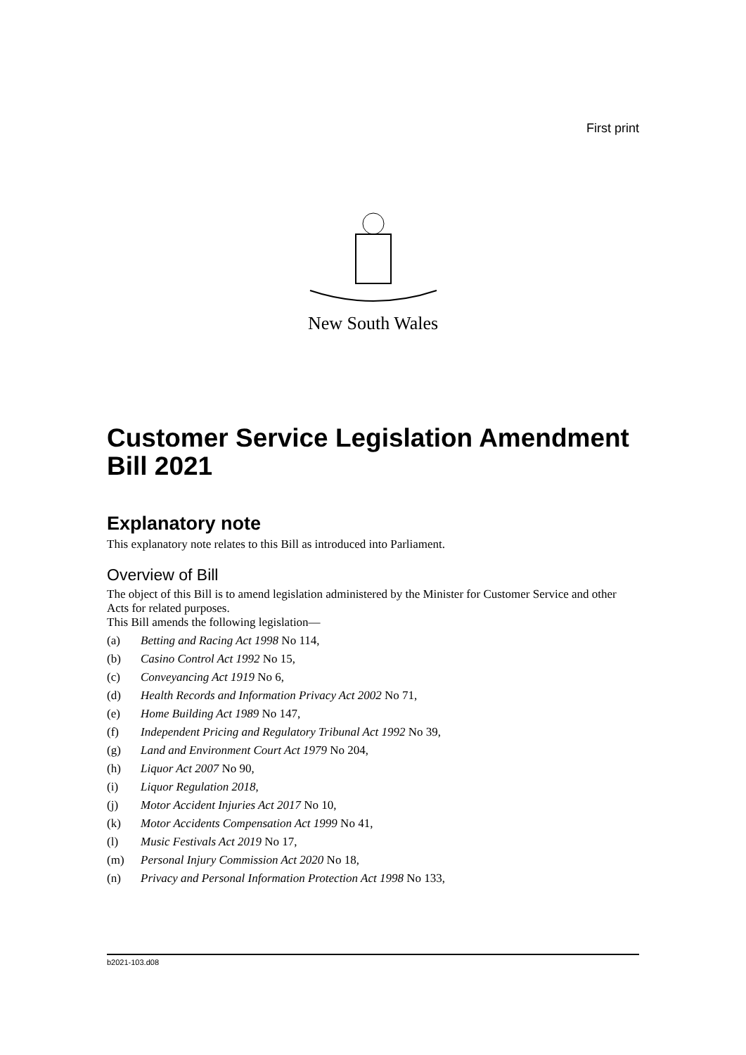First print
New South Wales
Customer Service Legislation Amendment Bill 2021
Explanatory note
This explanatory note relates to this Bill as introduced into Parliament.
Overview of Bill
The object of this Bill is to amend legislation administered by the Minister for Customer Service and other Acts for related purposes.
This Bill amends the following legislation—
(a) Betting and Racing Act 1998 No 114,
(b) Casino Control Act 1992 No 15,
(c) Conveyancing Act 1919 No 6,
(d) Health Records and Information Privacy Act 2002 No 71,
(e) Home Building Act 1989 No 147,
(f) Independent Pricing and Regulatory Tribunal Act 1992 No 39,
(g) Land and Environment Court Act 1979 No 204,
(h) Liquor Act 2007 No 90,
(i) Liquor Regulation 2018,
(j) Motor Accident Injuries Act 2017 No 10,
(k) Motor Accidents Compensation Act 1999 No 41,
(l) Music Festivals Act 2019 No 17,
(m) Personal Injury Commission Act 2020 No 18,
(n) Privacy and Personal Information Protection Act 1998 No 133,
b2021-103.d08